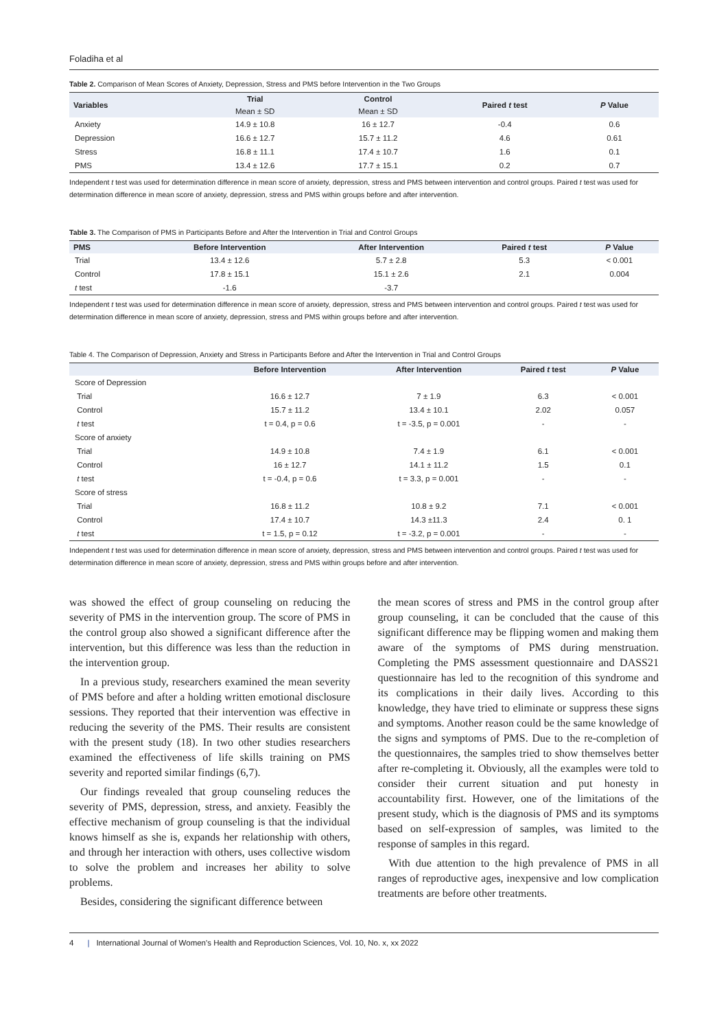Foladiha et al
Table 2. Comparison of Mean Scores of Anxiety, Depression, Stress and PMS before Intervention in the Two Groups
| Variables | Trial | Control | Paired t test | P Value |
| --- | --- | --- | --- | --- |
| | Mean ± SD | Mean ± SD | | |
| Anxiety | 14.9 ± 10.8 | 16 ± 12.7 | -0.4 | 0.6 |
| Depression | 16.6 ± 12.7 | 15.7 ± 11.2 | 4.6 | 0.61 |
| Stress | 16.8 ± 11.1 | 17.4 ± 10.7 | 1.6 | 0.1 |
| PMS | 13.4 ± 12.6 | 17.7 ± 15.1 | 0.2 | 0.7 |
Independent t test was used for determination difference in mean score of anxiety, depression, stress and PMS between intervention and control groups. Paired t test was used for determination difference in mean score of anxiety, depression, stress and PMS within groups before and after intervention.
Table 3. The Comparison of PMS in Participants Before and After the Intervention in Trial and Control Groups
| PMS | Before Intervention | After Intervention | Paired t test | P Value |
| --- | --- | --- | --- | --- |
| Trial | 13.4 ± 12.6 | 5.7 ± 2.8 | 5.3 | < 0.001 |
| Control | 17.8 ± 15.1 | 15.1 ± 2.6 | 2.1 | 0.004 |
| t test | -1.6 | -3.7 | | |
Independent t test was used for determination difference in mean score of anxiety, depression, stress and PMS between intervention and control groups. Paired t test was used for determination difference in mean score of anxiety, depression, stress and PMS within groups before and after intervention.
Table 4. The Comparison of Depression, Anxiety and Stress in Participants Before and After the Intervention in Trial and Control Groups
| | Before Intervention | After Intervention | Paired t test | P Value |
| --- | --- | --- | --- | --- |
| Score of Depression | | | | |
| Trial | 16.6 ± 12.7 | 7 ± 1.9 | 6.3 | < 0.001 |
| Control | 15.7 ± 11.2 | 13.4 ± 10.1 | 2.02 | 0.057 |
| t test | t = 0.4, p = 0.6 | t = -3.5, p = 0.001 | - | - |
| Score of anxiety | | | | |
| Trial | 14.9 ± 10.8 | 7.4 ± 1.9 | 6.1 | < 0.001 |
| Control | 16 ± 12.7 | 14.1 ± 11.2 | 1.5 | 0.1 |
| t test | t = -0.4, p = 0.6 | t = 3.3, p = 0.001 | - | - |
| Score of stress | | | | |
| Trial | 16.8 ± 11.2 | 10.8 ± 9.2 | 7.1 | < 0.001 |
| Control | 17.4 ± 10.7 | 14.3 ±11.3 | 2.4 | 0. 1 |
| t test | t = 1.5, p = 0.12 | t = -3.2, p = 0.001 | - | - |
Independent t test was used for determination difference in mean score of anxiety, depression, stress and PMS between intervention and control groups. Paired t test was used for determination difference in mean score of anxiety, depression, stress and PMS within groups before and after intervention.
was showed the effect of group counseling on reducing the severity of PMS in the intervention group. The score of PMS in the control group also showed a significant difference after the intervention, but this difference was less than the reduction in the intervention group.
In a previous study, researchers examined the mean severity of PMS before and after a holding written emotional disclosure sessions. They reported that their intervention was effective in reducing the severity of the PMS. Their results are consistent with the present study (18). In two other studies researchers examined the effectiveness of life skills training on PMS severity and reported similar findings (6,7).
Our findings revealed that group counseling reduces the severity of PMS, depression, stress, and anxiety. Feasibly the effective mechanism of group counseling is that the individual knows himself as she is, expands her relationship with others, and through her interaction with others, uses collective wisdom to solve the problem and increases her ability to solve problems.
Besides, considering the significant difference between
the mean scores of stress and PMS in the control group after group counseling, it can be concluded that the cause of this significant difference may be flipping women and making them aware of the symptoms of PMS during menstruation. Completing the PMS assessment questionnaire and DASS21 questionnaire has led to the recognition of this syndrome and its complications in their daily lives. According to this knowledge, they have tried to eliminate or suppress these signs and symptoms. Another reason could be the same knowledge of the signs and symptoms of PMS. Due to the re-completion of the questionnaires, the samples tried to show themselves better after re-completing it. Obviously, all the examples were told to consider their current situation and put honesty in accountability first. However, one of the limitations of the present study, which is the diagnosis of PMS and its symptoms based on self-expression of samples, was limited to the response of samples in this regard.
With due attention to the high prevalence of PMS in all ranges of reproductive ages, inexpensive and low complication treatments are before other treatments.
4 | International Journal of Women's Health and Reproduction Sciences, Vol. 10, No. x, xx 2022